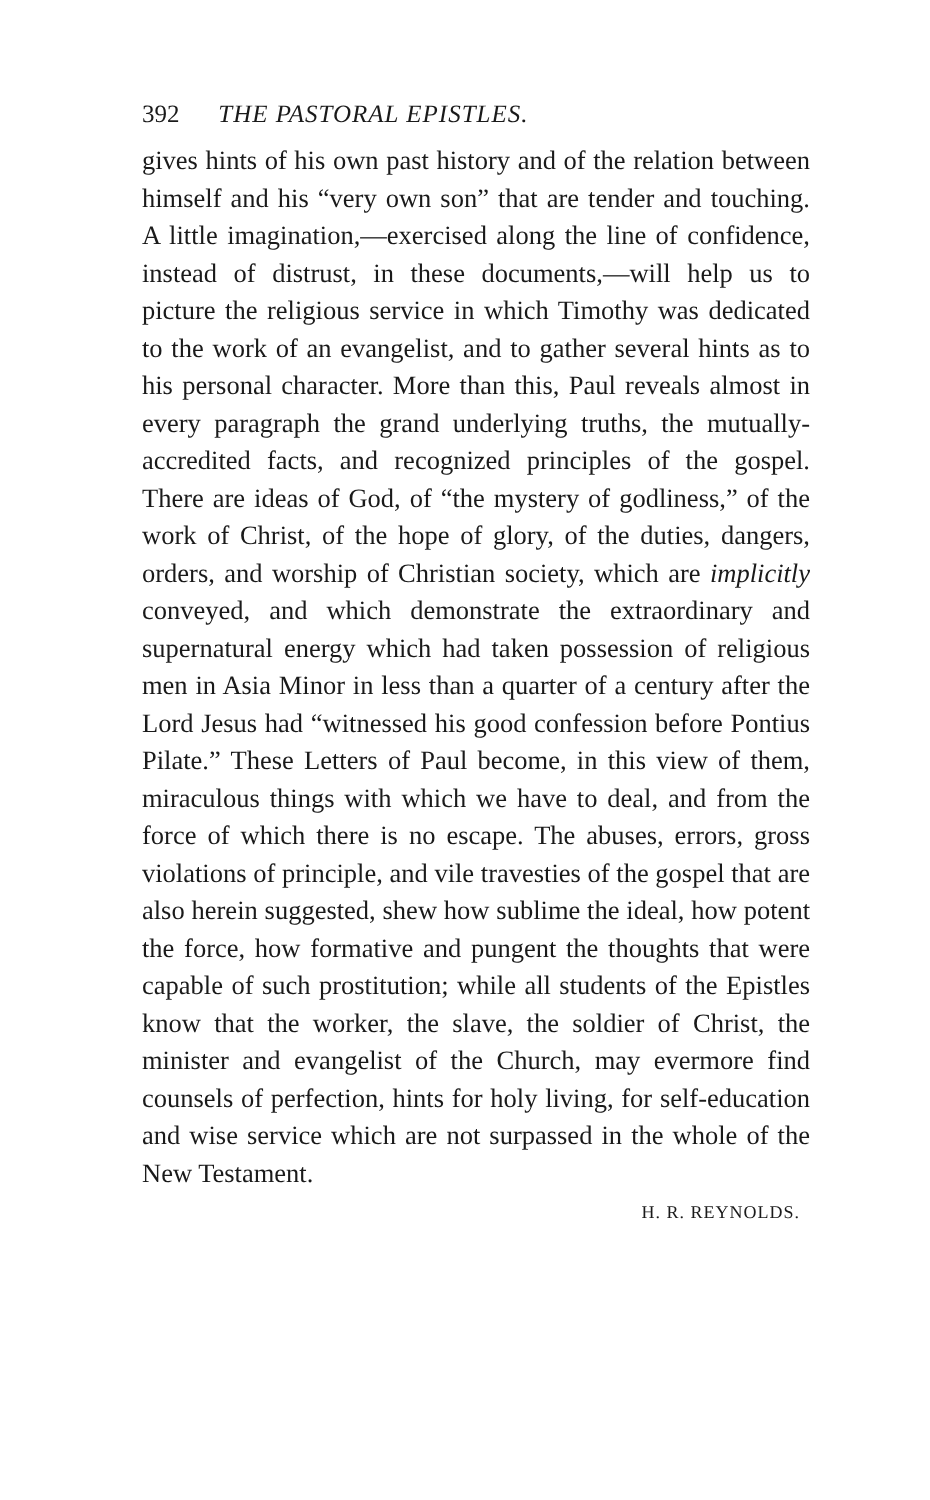392 THE PASTORAL EPISTLES.
gives hints of his own past history and of the relation between himself and his “very own son” that are tender and touching. A little imagination,—exercised along the line of confidence, instead of distrust, in these documents,—will help us to picture the religious service in which Timothy was dedicated to the work of an evangelist, and to gather several hints as to his personal character. More than this, Paul reveals almost in every paragraph the grand underlying truths, the mutually-accredited facts, and recognized principles of the gospel. There are ideas of God, of “the mystery of godliness,” of the work of Christ, of the hope of glory, of the duties, dangers, orders, and worship of Christian society, which are implicitly conveyed, and which demonstrate the extraordinary and supernatural energy which had taken possession of religious men in Asia Minor in less than a quarter of a century after the Lord Jesus had “witnessed his good confession before Pontius Pilate.” These Letters of Paul become, in this view of them, miraculous things with which we have to deal, and from the force of which there is no escape. The abuses, errors, gross violations of principle, and vile travesties of the gospel that are also herein suggested, shew how sublime the ideal, how potent the force, how formative and pungent the thoughts that were capable of such prostitution; while all students of the Epistles know that the worker, the slave, the soldier of Christ, the minister and evangelist of the Church, may evermore find counsels of perfection, hints for holy living, for self-education and wise service which are not surpassed in the whole of the New Testament.
H. R. REYNOLDS.